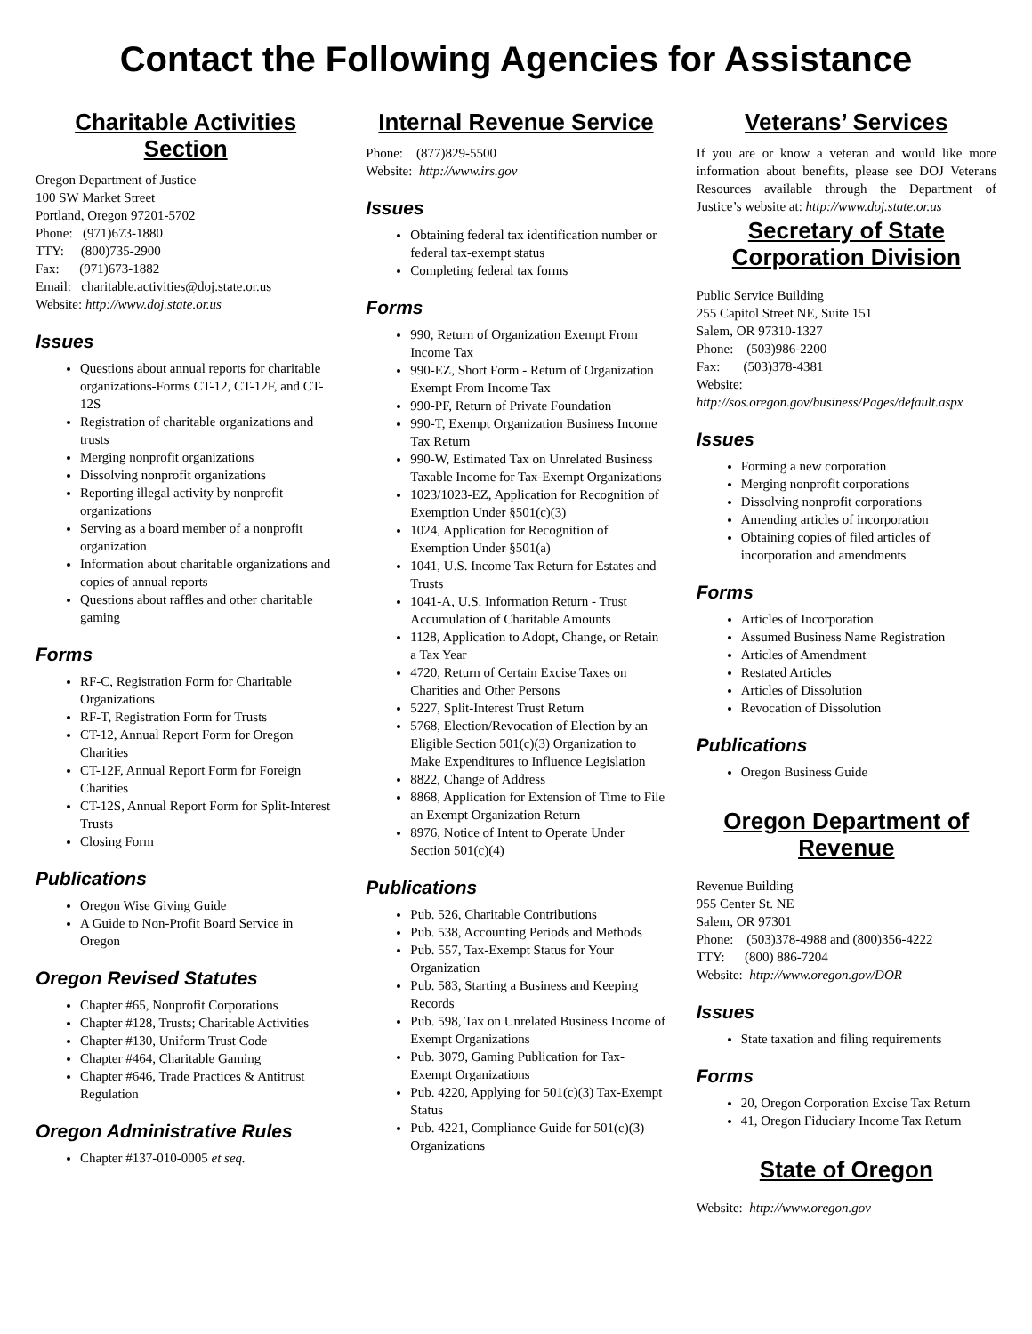Contact the Following Agencies for Assistance
Charitable Activities Section
Oregon Department of Justice
100 SW Market Street
Portland, Oregon 97201-5702
Phone: (971)673-1880
TTY: (800)735-2900
Fax: (971)673-1882
Email: charitable.activities@doj.state.or.us
Website: http://www.doj.state.or.us
Issues
Questions about annual reports for charitable organizations-Forms CT-12, CT-12F, and CT-12S
Registration of charitable organizations and trusts
Merging nonprofit organizations
Dissolving nonprofit organizations
Reporting illegal activity by nonprofit organizations
Serving as a board member of a nonprofit organization
Information about charitable organizations and copies of annual reports
Questions about raffles and other charitable gaming
Forms
RF-C, Registration Form for Charitable Organizations
RF-T, Registration Form for Trusts
CT-12, Annual Report Form for Oregon Charities
CT-12F, Annual Report Form for Foreign Charities
CT-12S, Annual Report Form for Split-Interest Trusts
Closing Form
Publications
Oregon Wise Giving Guide
A Guide to Non-Profit Board Service in Oregon
Oregon Revised Statutes
Chapter #65, Nonprofit Corporations
Chapter #128, Trusts; Charitable Activities
Chapter #130, Uniform Trust Code
Chapter #464, Charitable Gaming
Chapter #646, Trade Practices & Antitrust Regulation
Oregon Administrative Rules
Chapter #137-010-0005 et seq.
Internal Revenue Service
Phone: (877)829-5500
Website: http://www.irs.gov
Issues
Obtaining federal tax identification number or federal tax-exempt status
Completing federal tax forms
Forms
990, Return of Organization Exempt From Income Tax
990-EZ, Short Form - Return of Organization Exempt From Income Tax
990-PF, Return of Private Foundation
990-T, Exempt Organization Business Income Tax Return
990-W, Estimated Tax on Unrelated Business Taxable Income for Tax-Exempt Organizations
1023/1023-EZ, Application for Recognition of Exemption Under §501(c)(3)
1024, Application for Recognition of Exemption Under §501(a)
1041, U.S. Income Tax Return for Estates and Trusts
1041-A, U.S. Information Return - Trust Accumulation of Charitable Amounts
1128, Application to Adopt, Change, or Retain a Tax Year
4720, Return of Certain Excise Taxes on Charities and Other Persons
5227, Split-Interest Trust Return
5768, Election/Revocation of Election by an Eligible Section 501(c)(3) Organization to Make Expenditures to Influence Legislation
8822, Change of Address
8868, Application for Extension of Time to File an Exempt Organization Return
8976, Notice of Intent to Operate Under Section 501(c)(4)
Publications
Pub. 526, Charitable Contributions
Pub. 538, Accounting Periods and Methods
Pub. 557, Tax-Exempt Status for Your Organization
Pub. 583, Starting a Business and Keeping Records
Pub. 598, Tax on Unrelated Business Income of Exempt Organizations
Pub. 3079, Gaming Publication for Tax-Exempt Organizations
Pub. 4220, Applying for 501(c)(3) Tax-Exempt Status
Pub. 4221, Compliance Guide for 501(c)(3) Organizations
Veterans’ Services
If you are or know a veteran and would like more information about benefits, please see DOJ Veterans Resources available through the Department of Justice’s website at: http://www.doj.state.or.us
Secretary of State Corporation Division
Public Service Building
255 Capitol Street NE, Suite 151
Salem, OR 97310-1327
Phone: (503)986-2200
Fax: (503)378-4381
Website:
http://sos.oregon.gov/business/Pages/default.aspx
Issues
Forming a new corporation
Merging nonprofit corporations
Dissolving nonprofit corporations
Amending articles of incorporation
Obtaining copies of filed articles of incorporation and amendments
Forms
Articles of Incorporation
Assumed Business Name Registration
Articles of Amendment
Restated Articles
Articles of Dissolution
Revocation of Dissolution
Publications
Oregon Business Guide
Oregon Department of Revenue
Revenue Building
955 Center St. NE
Salem, OR 97301
Phone: (503)378-4988 and (800)356-4222
TTY: (800) 886-7204
Website: http://www.oregon.gov/DOR
Issues
State taxation and filing requirements
Forms
20, Oregon Corporation Excise Tax Return
41, Oregon Fiduciary Income Tax Return
State of Oregon
Website: http://www.oregon.gov